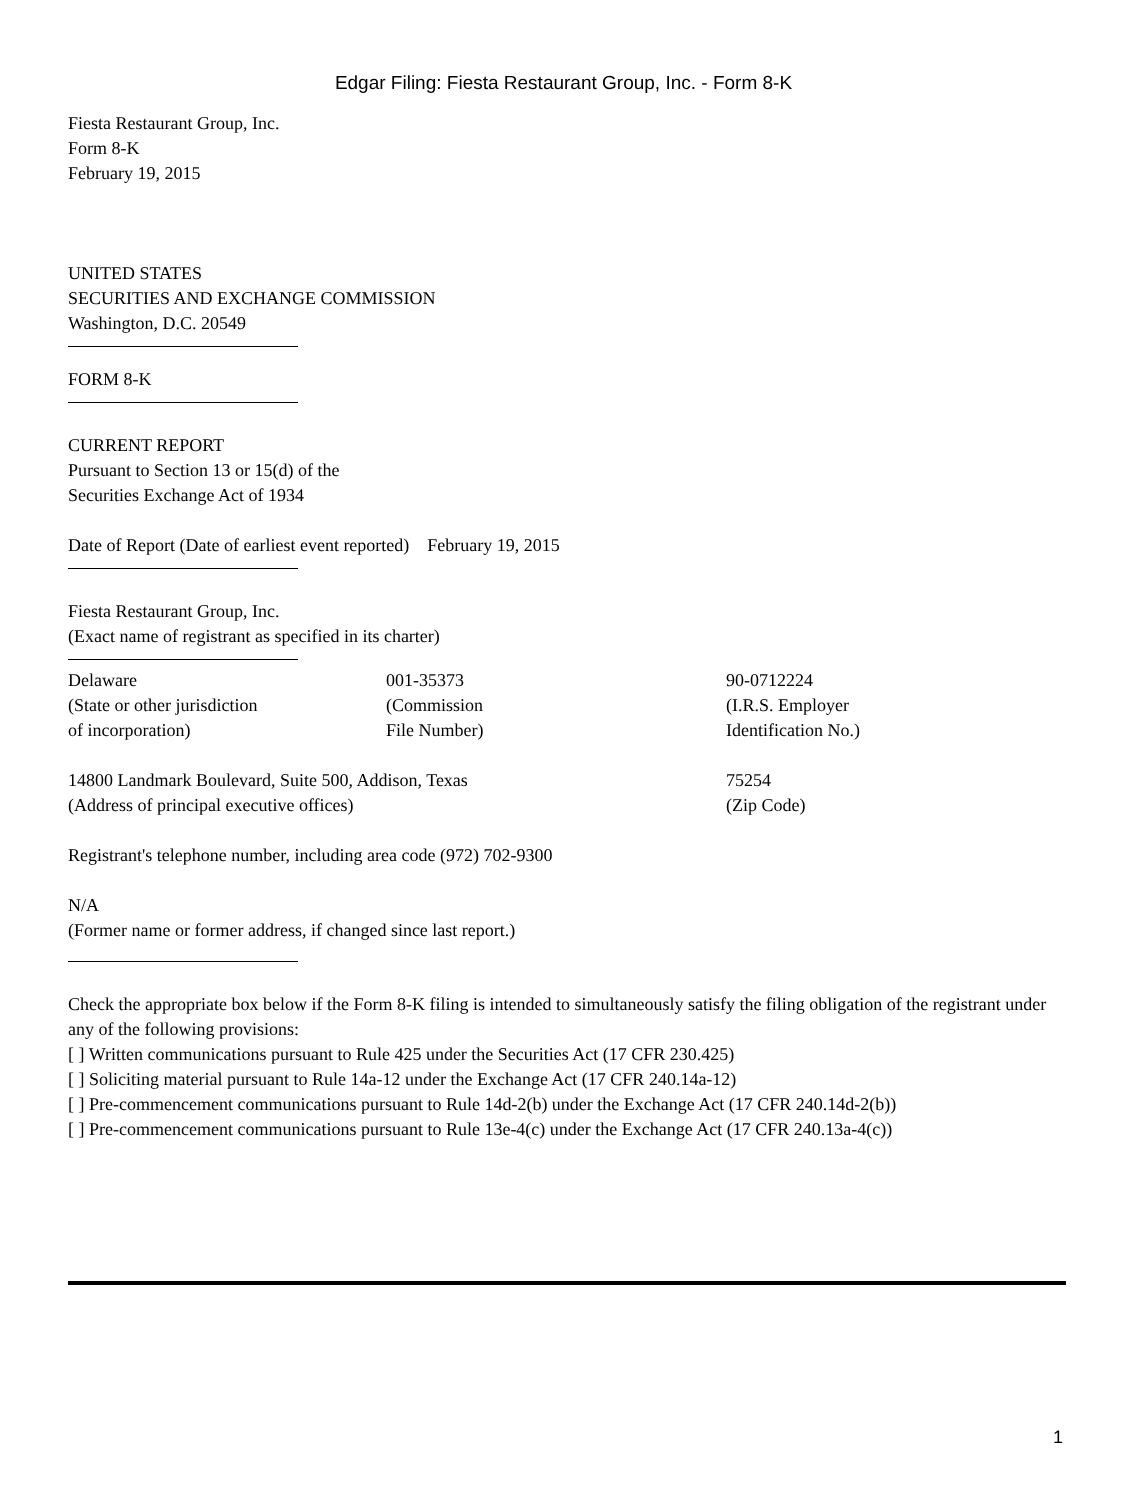Edgar Filing: Fiesta Restaurant Group, Inc. - Form 8-K
Fiesta Restaurant Group, Inc.
Form 8-K
February 19, 2015
UNITED STATES
SECURITIES AND EXCHANGE COMMISSION
Washington, D.C. 20549
FORM 8-K
CURRENT REPORT
Pursuant to Section 13 or 15(d) of the
Securities Exchange Act of 1934
Date of Report (Date of earliest event reported) February 19, 2015
Fiesta Restaurant Group, Inc.
(Exact name of registrant as specified in its charter)
| Delaware (State or other jurisdiction of incorporation) | 001-35373 (Commission File Number) | 90-0712224 (I.R.S. Employer Identification No.) |
| 14800 Landmark Boulevard, Suite 500, Addison, Texas (Address of principal executive offices) | | 75254 (Zip Code) |
Registrant's telephone number, including area code (972) 702-9300
N/A
(Former name or former address, if changed since last report.)
Check the appropriate box below if the Form 8-K filing is intended to simultaneously satisfy the filing obligation of the registrant under any of the following provisions:
[ ] Written communications pursuant to Rule 425 under the Securities Act (17 CFR 230.425)
[ ] Soliciting material pursuant to Rule 14a-12 under the Exchange Act (17 CFR 240.14a-12)
[ ] Pre-commencement communications pursuant to Rule 14d-2(b) under the Exchange Act (17 CFR 240.14d-2(b))
[ ] Pre-commencement communications pursuant to Rule 13e-4(c) under the Exchange Act (17 CFR 240.13a-4(c))
1